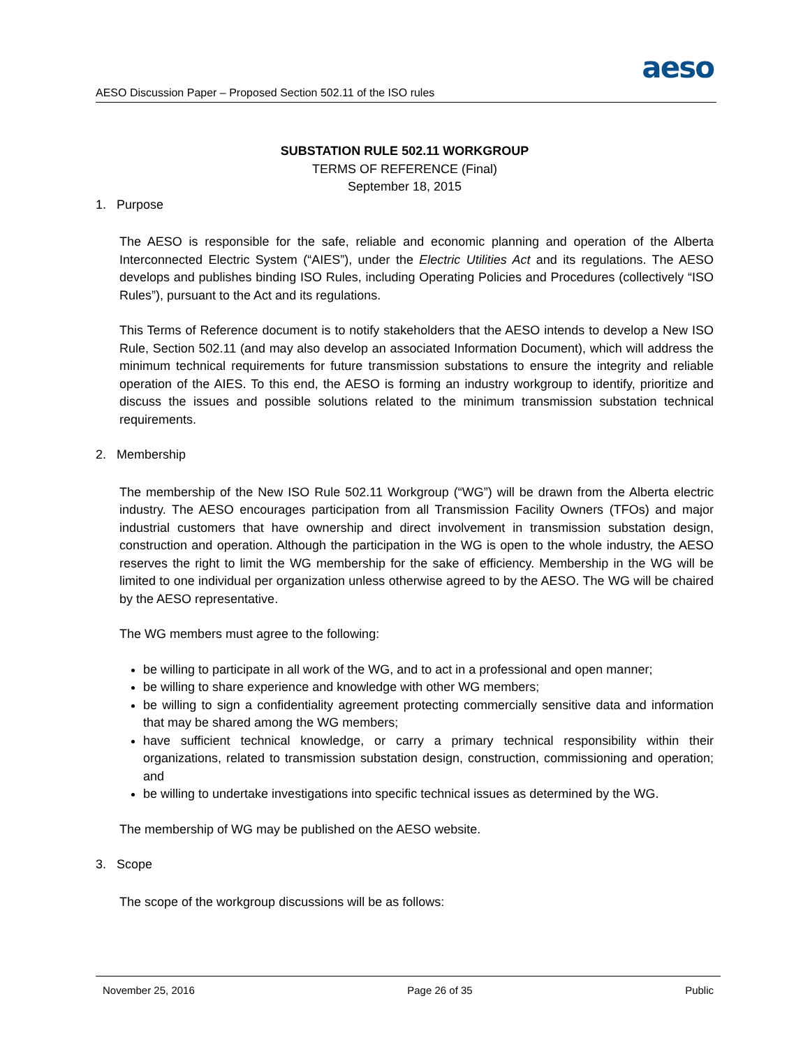aeso
AESO Discussion Paper – Proposed Section 502.11 of the ISO rules
SUBSTATION RULE 502.11 WORKGROUP
TERMS OF REFERENCE (Final)
September 18, 2015
1. Purpose
The AESO is responsible for the safe, reliable and economic planning and operation of the Alberta Interconnected Electric System (“AIES”), under the Electric Utilities Act and its regulations. The AESO develops and publishes binding ISO Rules, including Operating Policies and Procedures (collectively “ISO Rules”), pursuant to the Act and its regulations.
This Terms of Reference document is to notify stakeholders that the AESO intends to develop a New ISO Rule, Section 502.11 (and may also develop an associated Information Document), which will address the minimum technical requirements for future transmission substations to ensure the integrity and reliable operation of the AIES. To this end, the AESO is forming an industry workgroup to identify, prioritize and discuss the issues and possible solutions related to the minimum transmission substation technical requirements.
2. Membership
The membership of the New ISO Rule 502.11 Workgroup (“WG”) will be drawn from the Alberta electric industry. The AESO encourages participation from all Transmission Facility Owners (TFOs) and major industrial customers that have ownership and direct involvement in transmission substation design, construction and operation. Although the participation in the WG is open to the whole industry, the AESO reserves the right to limit the WG membership for the sake of efficiency. Membership in the WG will be limited to one individual per organization unless otherwise agreed to by the AESO. The WG will be chaired by the AESO representative.
The WG members must agree to the following:
be willing to participate in all work of the WG, and to act in a professional and open manner;
be willing to share experience and knowledge with other WG members;
be willing to sign a confidentiality agreement protecting commercially sensitive data and information that may be shared among the WG members;
have sufficient technical knowledge, or carry a primary technical responsibility within their organizations, related to transmission substation design, construction, commissioning and operation; and
be willing to undertake investigations into specific technical issues as determined by the WG.
The membership of WG may be published on the AESO website.
3. Scope
The scope of the workgroup discussions will be as follows:
November 25, 2016 Page 26 of 35 Public